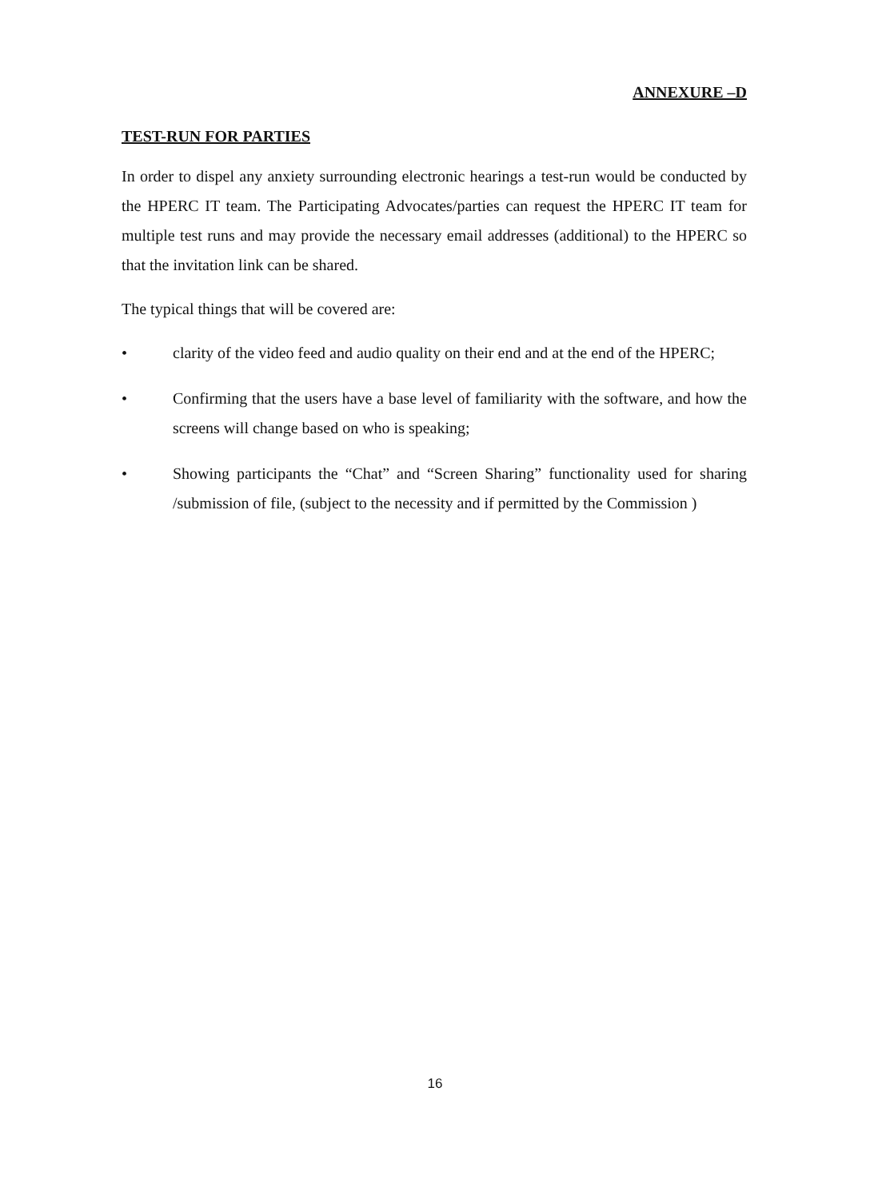ANNEXURE –D
TEST-RUN FOR PARTIES
In order to dispel any anxiety surrounding electronic hearings a test-run would be conducted by the HPERC IT team. The Participating Advocates/parties can request the HPERC IT team for multiple test runs and may provide the necessary email addresses (additional) to the HPERC so that the invitation link can be shared.
The typical things that will be covered are:
• clarity of the video feed and audio quality on their end and at the end of the HPERC;
• Confirming that the users have a base level of familiarity with the software, and how the screens will change based on who is speaking;
• Showing participants the “Chat” and “Screen Sharing” functionality used for sharing /submission of file, (subject to the necessity and if permitted by the Commission )
16